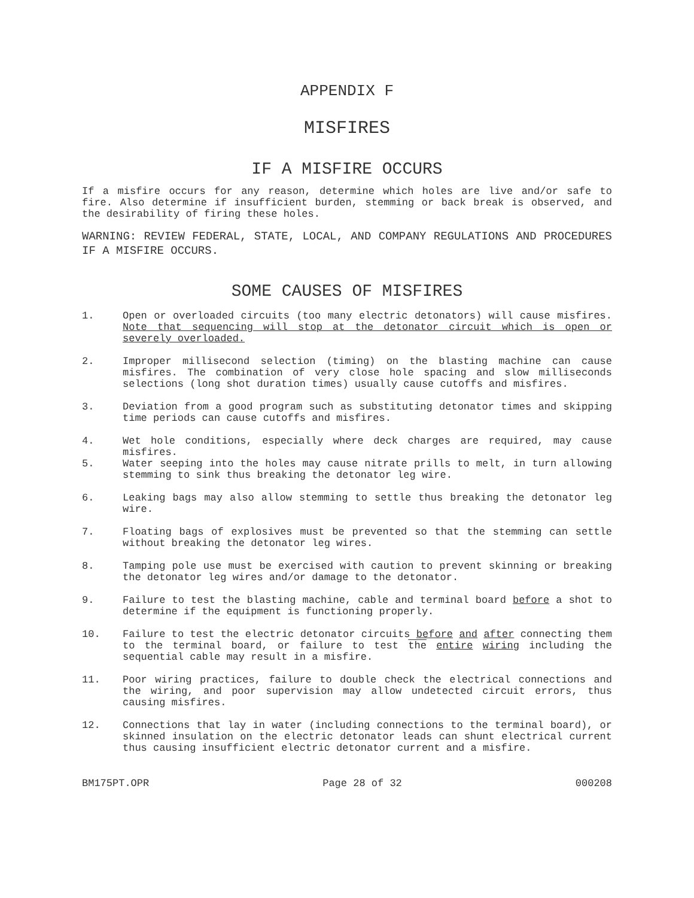APPENDIX F
MISFIRES
IF A MISFIRE OCCURS
If a misfire occurs for any reason, determine which holes are live and/or safe to fire. Also determine if insufficient burden, stemming or back break is observed, and the desirability of firing these holes.
WARNING: REVIEW FEDERAL, STATE, LOCAL, AND COMPANY REGULATIONS AND PROCEDURES IF A MISFIRE OCCURS.
SOME CAUSES OF MISFIRES
1. Open or overloaded circuits (too many electric detonators) will cause misfires. Note that sequencing will stop at the detonator circuit which is open or severely overloaded.
2. Improper millisecond selection (timing) on the blasting machine can cause misfires. The combination of very close hole spacing and slow milliseconds selections (long shot duration times) usually cause cutoffs and misfires.
3. Deviation from a good program such as substituting detonator times and skipping time periods can cause cutoffs and misfires.
4. Wet hole conditions, especially where deck charges are required, may cause misfires.
5. Water seeping into the holes may cause nitrate prills to melt, in turn allowing stemming to sink thus breaking the detonator leg wire.
6. Leaking bags may also allow stemming to settle thus breaking the detonator leg wire.
7. Floating bags of explosives must be prevented so that the stemming can settle without breaking the detonator leg wires.
8. Tamping pole use must be exercised with caution to prevent skinning or breaking the detonator leg wires and/or damage to the detonator.
9. Failure to test the blasting machine, cable and terminal board before a shot to determine if the equipment is functioning properly.
10. Failure to test the electric detonator circuits before and after connecting them to the terminal board, or failure to test the entire wiring including the sequential cable may result in a misfire.
11. Poor wiring practices, failure to double check the electrical connections and the wiring, and poor supervision may allow undetected circuit errors, thus causing misfires.
12. Connections that lay in water (including connections to the terminal board), or skinned insulation on the electric detonator leads can shunt electrical current thus causing insufficient electric detonator current and a misfire.
BM175PT.OPR Page 28 of 32 000208